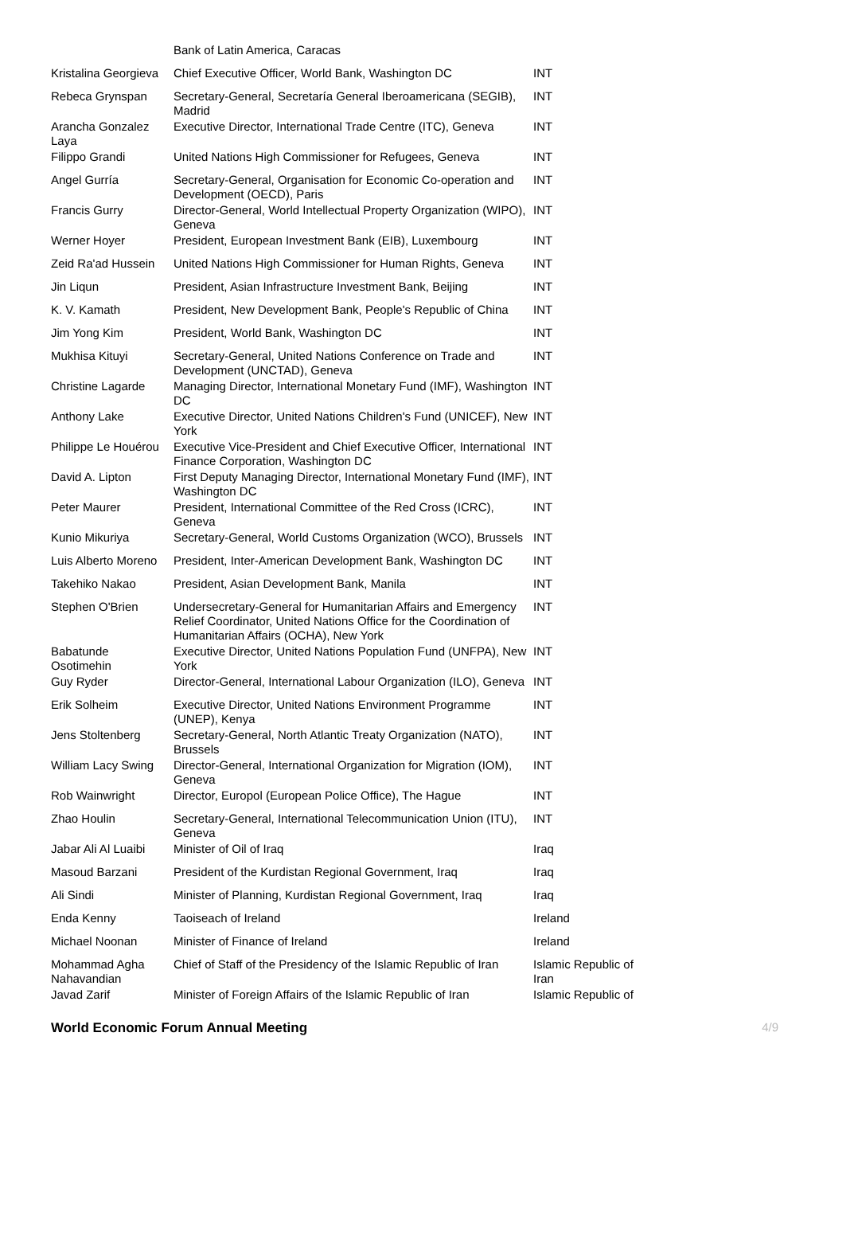| | Bank of Latin America, Caracas | |
| Kristalina Georgieva | Chief Executive Officer, World Bank, Washington DC | INT |
| Rebeca Grynspan | Secretary-General, Secretaría General Iberoamericana (SEGIB), Madrid | INT |
| Arancha Gonzalez Laya | Executive Director, International Trade Centre (ITC), Geneva | INT |
| Filippo Grandi | United Nations High Commissioner for Refugees, Geneva | INT |
| Angel Gurría | Secretary-General, Organisation for Economic Co-operation and Development (OECD), Paris | INT |
| Francis Gurry | Director-General, World Intellectual Property Organization (WIPO), Geneva | INT |
| Werner Hoyer | President, European Investment Bank (EIB), Luxembourg | INT |
| Zeid Ra'ad Hussein | United Nations High Commissioner for Human Rights, Geneva | INT |
| Jin Liqun | President, Asian Infrastructure Investment Bank, Beijing | INT |
| K. V. Kamath | President, New Development Bank, People's Republic of China | INT |
| Jim Yong Kim | President, World Bank, Washington DC | INT |
| Mukhisa Kituyi | Secretary-General, United Nations Conference on Trade and Development (UNCTAD), Geneva | INT |
| Christine Lagarde | Managing Director, International Monetary Fund (IMF), Washington DC | INT |
| Anthony Lake | Executive Director, United Nations Children's Fund (UNICEF), New York | INT |
| Philippe Le Houérou | Executive Vice-President and Chief Executive Officer, International Finance Corporation, Washington DC | INT |
| David A. Lipton | First Deputy Managing Director, International Monetary Fund (IMF), Washington DC | INT |
| Peter Maurer | President, International Committee of the Red Cross (ICRC), Geneva | INT |
| Kunio Mikuriya | Secretary-General, World Customs Organization (WCO), Brussels | INT |
| Luis Alberto Moreno | President, Inter-American Development Bank, Washington DC | INT |
| Takehiko Nakao | President, Asian Development Bank, Manila | INT |
| Stephen O'Brien | Undersecretary-General for Humanitarian Affairs and Emergency Relief Coordinator, United Nations Office for the Coordination of Humanitarian Affairs (OCHA), New York | INT |
| Babatunde Osotimehin | Executive Director, United Nations Population Fund (UNFPA), New York | INT |
| Guy Ryder | Director-General, International Labour Organization (ILO), Geneva | INT |
| Erik Solheim | Executive Director, United Nations Environment Programme (UNEP), Kenya | INT |
| Jens Stoltenberg | Secretary-General, North Atlantic Treaty Organization (NATO), Brussels | INT |
| William Lacy Swing | Director-General, International Organization for Migration (IOM), Geneva | INT |
| Rob Wainwright | Director, Europol (European Police Office), The Hague | INT |
| Zhao Houlin | Secretary-General, International Telecommunication Union (ITU), Geneva | INT |
| Jabar Ali Al Luaibi | Minister of Oil of Iraq | Iraq |
| Masoud Barzani | President of the Kurdistan Regional Government, Iraq | Iraq |
| Ali Sindi | Minister of Planning, Kurdistan Regional Government, Iraq | Iraq |
| Enda Kenny | Taoiseach of Ireland | Ireland |
| Michael Noonan | Minister of Finance of Ireland | Ireland |
| Mohammad Agha Nahavandian | Chief of Staff of the Presidency of the Islamic Republic of Iran | Islamic Republic of Iran |
| Javad Zarif | Minister of Foreign Affairs of the Islamic Republic of Iran | Islamic Republic of |
World Economic Forum Annual Meeting 4/9